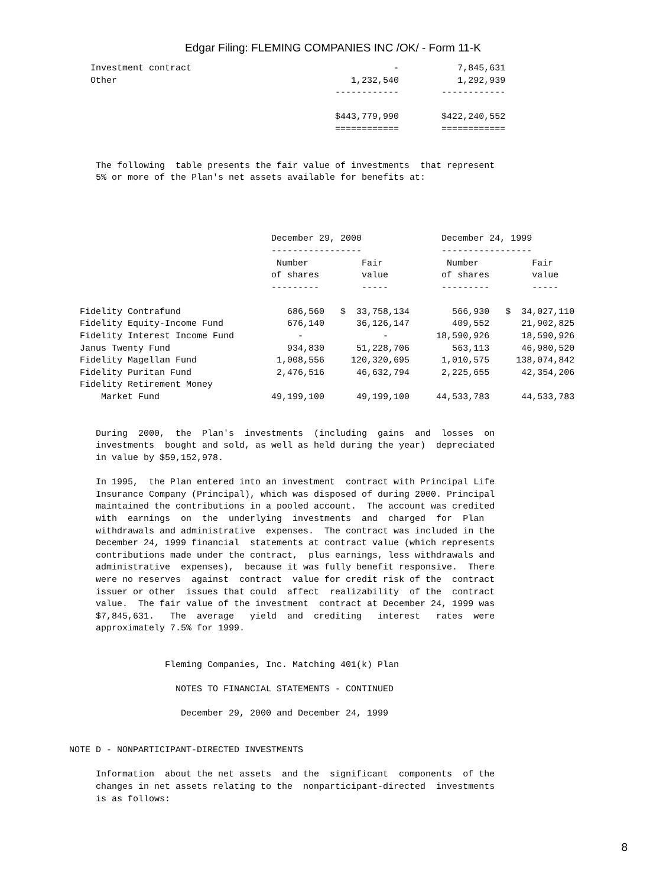Edgar Filing: FLEMING COMPANIES INC /OK/ - Form 11-K
                 Investment contract                                      -           7,845,631
                 Other                                            1,232,540           1,292,939
                                                               ------------        ------------

                                                               $443,779,990        $422,240,552
                                                               ============        ============


                  The following  table presents the fair value of investments  that represent
                  5% or more of the Plan's net assets available for benefits at:




                                                   December 29, 2000               December 24, 1999
                                                   -----------------               -----------------
                                                    Number          Fair            Number          Fair
                                                   of shares        value          of shares        value
                                                   ---------        -----          ---------        -----

               Fidelity Contrafund                    686,560   $  33,758,134        566,930   $  34,027,110
               Fidelity Equity-Income Fund            676,140      36,126,147        409,552      21,902,825
               Fidelity Interest Income Fund            -               -         18,590,926      18,590,926
               Janus Twenty Fund                      934,830      51,228,706        563,113      46,980,520
               Fidelity Magellan Fund               1,008,556     120,320,695      1,010,575     138,074,842
               Fidelity Puritan Fund                2,476,516      46,632,794      2,225,655      42,354,206
               Fidelity Retirement Money
                   Market Fund                     49,199,100      49,199,100     44,533,783      44,533,783


                  During  2000,  the  Plan's  investments  (including  gains  and  losses  on
                  investments  bought and sold, as well as held during the year)  depreciated
                  in value by $59,152,978.

                  In 1995,  the Plan entered into an investment  contract with Principal Life
                  Insurance Company (Principal), which was disposed of during 2000. Principal
                  maintained the contributions in a pooled account.  The account was credited
                  with  earnings  on  the  underlying  investments  and  charged  for  Plan
                  withdrawals and administrative  expenses.  The contract was included in the
                  December 24, 1999 financial  statements at contract value (which represents
                  contributions made under the contract,  plus earnings, less withdrawals and
                  administrative  expenses),  because it was fully benefit responsive.  There
                  were no reserves  against  contract  value for credit risk of the  contract
                  issuer or other  issues that could  affect  realizability  of the  contract
                  value.  The fair value of the investment  contract at December 24, 1999 was
                  $7,845,631.   The  average   yield  and  crediting   interest   rates  were
                  approximately 7.5% for 1999.


                               Fleming Companies, Inc. Matching 401(k) Plan

                                 NOTES TO FINANCIAL STATEMENTS - CONTINUED

                                  December 29, 2000 and December 24, 1999


             NOTE D - NONPARTICIPANT-DIRECTED INVESTMENTS

                  Information  about the net assets  and the  significant  components  of the
                  changes in net assets relating to the  nonparticipant-directed  investments
                  is as follows:
8